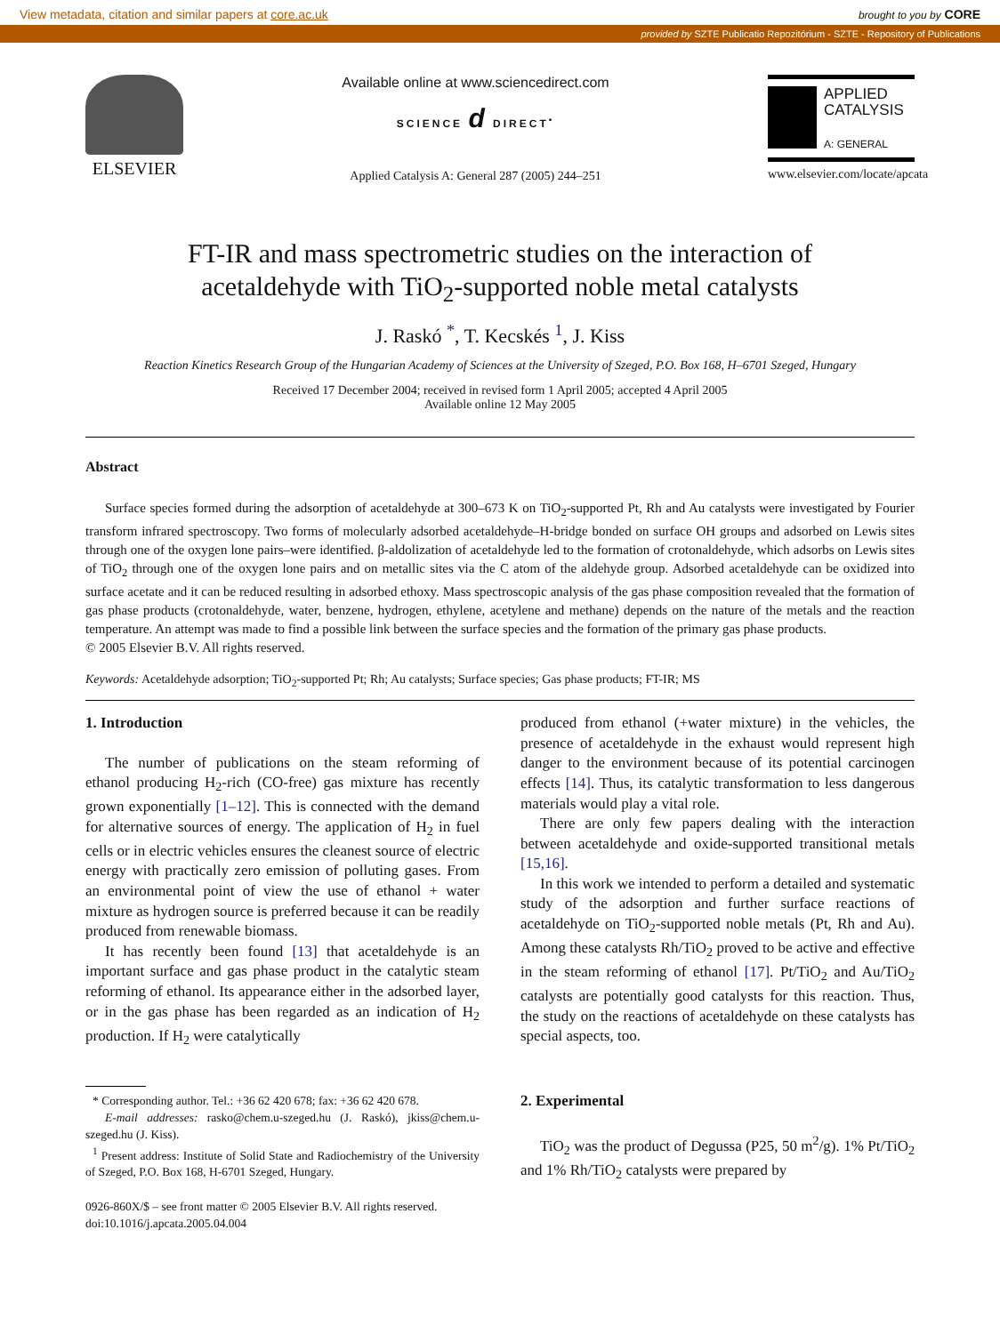View metadata, citation and similar papers at core.ac.uk brought to you by CORE
provided by SZTE Publicatio Repozitórium - SZTE - Repository of Publications
ELSEVIER
Available online at www.sciencedirect.com
SCIENCE d DIRECT<sup>•</sup>
Applied Catalysis A: General 287 (2005) 244–251
APPLIED
CATALYSIS
A: GENERAL
www.elsevier.com/locate/apcata
FT-IR and mass spectrometric studies on the interaction of
acetaldehyde with TiO<sub>2</sub>-supported noble metal catalysts
J. Raskó <sup>*</sup>, T. Kecskés <sup>1</sup>, J. Kiss
Reaction Kinetics Research Group of the Hungarian Academy of Sciences at the University of Szeged, P.O. Box 168, H–6701 Szeged, Hungary
Received 17 December 2004; received in revised form 1 April 2005; accepted 4 April 2005
Available online 12 May 2005
Abstract
Surface species formed during the adsorption of acetaldehyde at 300–673 K on TiO<sub>2</sub>-supported Pt, Rh and Au catalysts were investigated by Fourier transform infrared spectroscopy. Two forms of molecularly adsorbed acetaldehyde–H-bridge bonded on surface OH groups and adsorbed on Lewis sites through one of the oxygen lone pairs–were identified. β-aldolization of acetaldehyde led to the formation of crotonaldehyde, which adsorbs on Lewis sites of TiO<sub>2</sub> through one of the oxygen lone pairs and on metallic sites via the C atom of the aldehyde group. Adsorbed acetaldehyde can be oxidized into surface acetate and it can be reduced resulting in adsorbed ethoxy. Mass spectroscopic analysis of the gas phase composition revealed that the formation of gas phase products (crotonaldehyde, water, benzene, hydrogen, ethylene, acetylene and methane) depends on the nature of the metals and the reaction temperature. An attempt was made to find a possible link between the surface species and the formation of the primary gas phase products.
© 2005 Elsevier B.V. All rights reserved.
Keywords: Acetaldehyde adsorption; TiO<sub>2</sub>-supported Pt; Rh; Au catalysts; Surface species; Gas phase products; FT-IR; MS
1. Introduction
The number of publications on the steam reforming of ethanol producing H<sub>2</sub>-rich (CO-free) gas mixture has recently grown exponentially [1–12]. This is connected with the demand for alternative sources of energy. The application of H<sub>2</sub> in fuel cells or in electric vehicles ensures the cleanest source of electric energy with practically zero emission of polluting gases. From an environmental point of view the use of ethanol + water mixture as hydrogen source is preferred because it can be readily produced from renewable biomass.
It has recently been found [13] that acetaldehyde is an important surface and gas phase product in the catalytic steam reforming of ethanol. Its appearance either in the adsorbed layer, or in the gas phase has been regarded as an indication of H<sub>2</sub> production. If H<sub>2</sub> were catalytically
* Corresponding author. Tel.: +36 62 420 678; fax: +36 62 420 678.
E-mail addresses: rasko@chem.u-szeged.hu (J. Raskó), jkiss@chem.u-szeged.hu (J. Kiss).
<sup>1</sup> Present address: Institute of Solid State and Radiochemistry of the University of Szeged, P.O. Box 168, H-6701 Szeged, Hungary.
0926-860X/$ – see front matter © 2005 Elsevier B.V. All rights reserved.
doi:10.1016/j.apcata.2005.04.004
produced from ethanol (+water mixture) in the vehicles, the presence of acetaldehyde in the exhaust would represent high danger to the environment because of its potential carcinogen effects [14]. Thus, its catalytic transformation to less dangerous materials would play a vital role.
There are only few papers dealing with the interaction between acetaldehyde and oxide-supported transitional metals [15,16].
In this work we intended to perform a detailed and systematic study of the adsorption and further surface reactions of acetaldehyde on TiO<sub>2</sub>-supported noble metals (Pt, Rh and Au). Among these catalysts Rh/TiO<sub>2</sub> proved to be active and effective in the steam reforming of ethanol [17]. Pt/TiO<sub>2</sub> and Au/TiO<sub>2</sub> catalysts are potentially good catalysts for this reaction. Thus, the study on the reactions of acetaldehyde on these catalysts has special aspects, too.
2. Experimental
TiO<sub>2</sub> was the product of Degussa (P25, 50 m<sup>2</sup>/g). 1% Pt/TiO<sub>2</sub> and 1% Rh/TiO<sub>2</sub> catalysts were prepared by